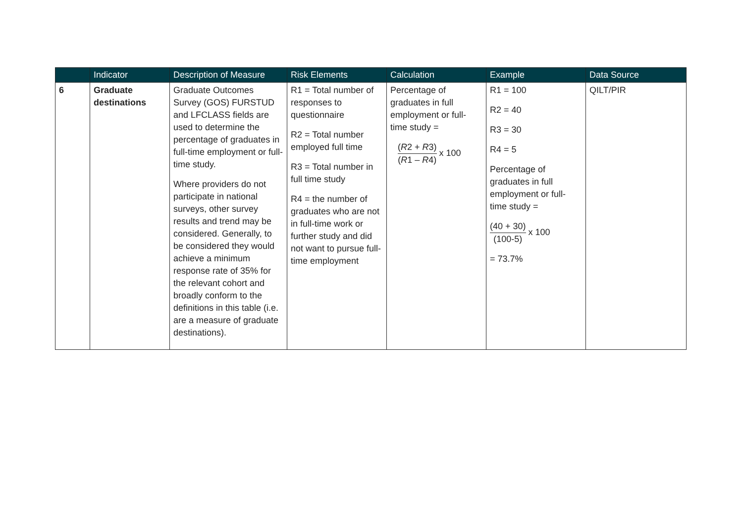| | Indicator | Description of Measure | Risk Elements | Calculation | Example | Data Source |
| --- | --- | --- | --- | --- | --- | --- |
| 6 | Graduate destinations | Graduate Outcomes Survey (GOS) FURSTUD and LFCLASS fields are used to determine the percentage of graduates in full-time employment or full-time study. Where providers do not participate in national surveys, other survey results and trend may be considered. Generally, to be considered they would achieve a minimum response rate of 35% for the relevant cohort and broadly conform to the definitions in this table (i.e. are a measure of graduate destinations). | R1 = Total number of responses to questionnaire R2 = Total number employed full time R3 = Total number in full time study R4 = the number of graduates who are not in full-time work or further study and did not want to pursue full-time employment | Percentage of graduates in full employment or full-time study = ( R 2 + R 3) ( R 1 – R 4) x 100 | R1 = 100 R2 = 40 R3 = 30 R4 = 5 Percentage of graduates in full employment or full-time study = (40 + 30) (100-5) x 100 = 73.7% | QILT/PIR |